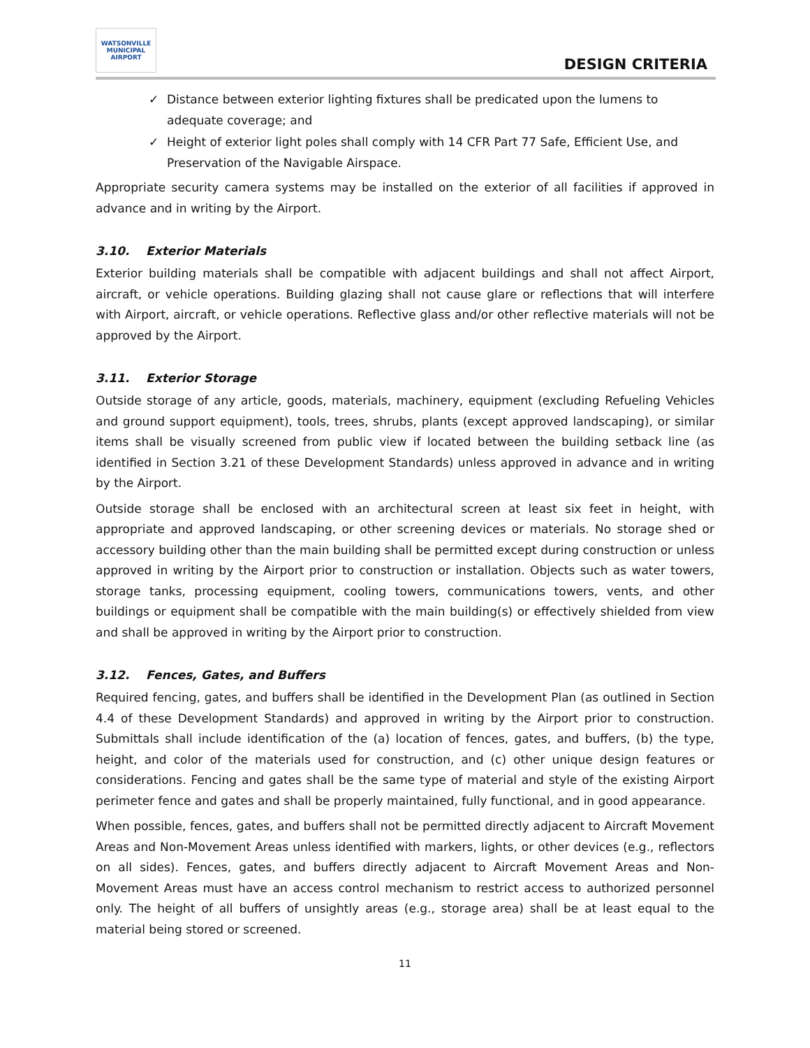WATSONVILLE MUNICIPAL AIRPORT
DESIGN CRITERIA
✓ Distance between exterior lighting fixtures shall be predicated upon the lumens to adequate coverage; and
✓ Height of exterior light poles shall comply with 14 CFR Part 77 Safe, Efficient Use, and Preservation of the Navigable Airspace.
Appropriate security camera systems may be installed on the exterior of all facilities if approved in advance and in writing by the Airport.
3.10. Exterior Materials
Exterior building materials shall be compatible with adjacent buildings and shall not affect Airport, aircraft, or vehicle operations. Building glazing shall not cause glare or reflections that will interfere with Airport, aircraft, or vehicle operations. Reflective glass and/or other reflective materials will not be approved by the Airport.
3.11. Exterior Storage
Outside storage of any article, goods, materials, machinery, equipment (excluding Refueling Vehicles and ground support equipment), tools, trees, shrubs, plants (except approved landscaping), or similar items shall be visually screened from public view if located between the building setback line (as identified in Section 3.21 of these Development Standards) unless approved in advance and in writing by the Airport.
Outside storage shall be enclosed with an architectural screen at least six feet in height, with appropriate and approved landscaping, or other screening devices or materials. No storage shed or accessory building other than the main building shall be permitted except during construction or unless approved in writing by the Airport prior to construction or installation. Objects such as water towers, storage tanks, processing equipment, cooling towers, communications towers, vents, and other buildings or equipment shall be compatible with the main building(s) or effectively shielded from view and shall be approved in writing by the Airport prior to construction.
3.12. Fences, Gates, and Buffers
Required fencing, gates, and buffers shall be identified in the Development Plan (as outlined in Section 4.4 of these Development Standards) and approved in writing by the Airport prior to construction. Submittals shall include identification of the (a) location of fences, gates, and buffers, (b) the type, height, and color of the materials used for construction, and (c) other unique design features or considerations. Fencing and gates shall be the same type of material and style of the existing Airport perimeter fence and gates and shall be properly maintained, fully functional, and in good appearance.
When possible, fences, gates, and buffers shall not be permitted directly adjacent to Aircraft Movement Areas and Non-Movement Areas unless identified with markers, lights, or other devices (e.g., reflectors on all sides). Fences, gates, and buffers directly adjacent to Aircraft Movement Areas and Non-Movement Areas must have an access control mechanism to restrict access to authorized personnel only. The height of all buffers of unsightly areas (e.g., storage area) shall be at least equal to the material being stored or screened.
11